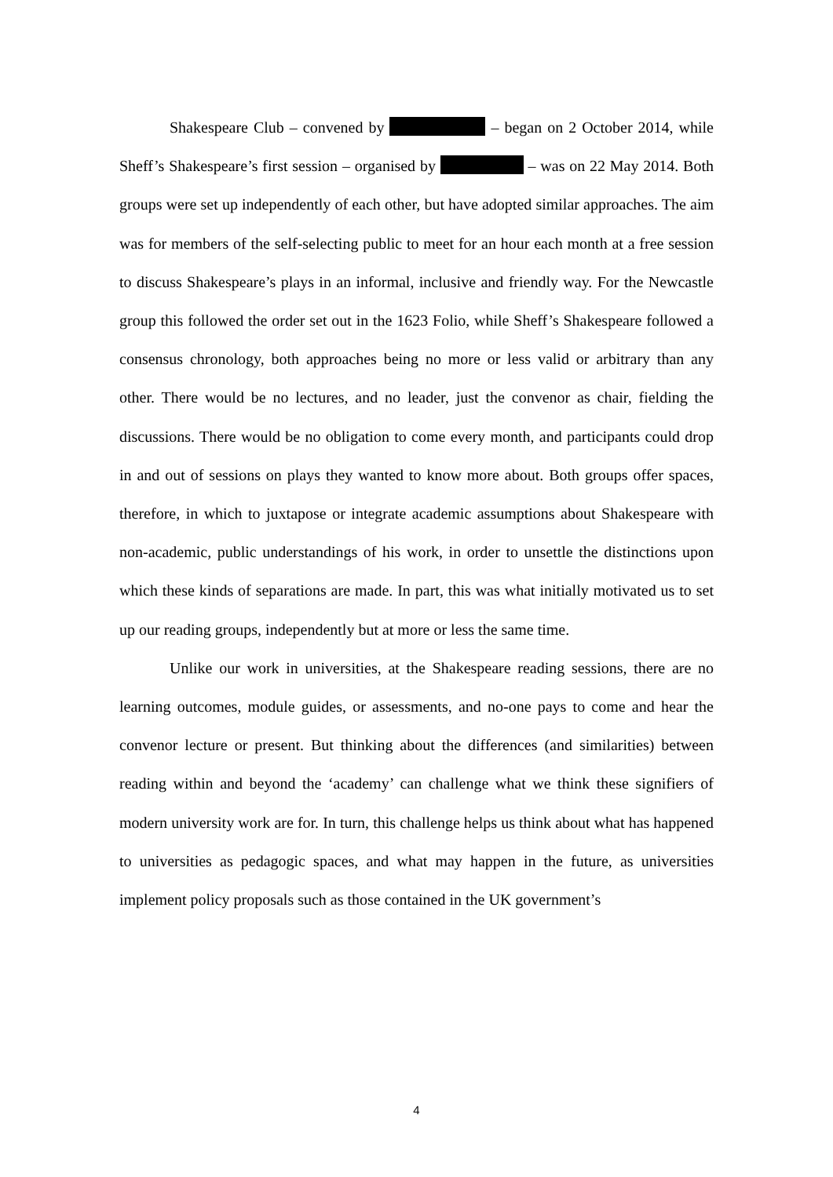Shakespeare Club – convened by – began on 2 October 2014, while Sheff’s Shakespeare’s first session – organised by – was on 22 May 2014. Both groups were set up independently of each other, but have adopted similar approaches. The aim was for members of the self-selecting public to meet for an hour each month at a free session to discuss Shakespeare’s plays in an informal, inclusive and friendly way. For the Newcastle group this followed the order set out in the 1623 Folio, while Sheff’s Shakespeare followed a consensus chronology, both approaches being no more or less valid or arbitrary than any other. There would be no lectures, and no leader, just the convenor as chair, fielding the discussions. There would be no obligation to come every month, and participants could drop in and out of sessions on plays they wanted to know more about. Both groups offer spaces, therefore, in which to juxtapose or integrate academic assumptions about Shakespeare with non-academic, public understandings of his work, in order to unsettle the distinctions upon which these kinds of separations are made. In part, this was what initially motivated us to set up our reading groups, independently but at more or less the same time.
Unlike our work in universities, at the Shakespeare reading sessions, there are no learning outcomes, module guides, or assessments, and no-one pays to come and hear the convenor lecture or present. But thinking about the differences (and similarities) between reading within and beyond the ‘academy’ can challenge what we think these signifiers of modern university work are for. In turn, this challenge helps us think about what has happened to universities as pedagogic spaces, and what may happen in the future, as universities implement policy proposals such as those contained in the UK government’s
4